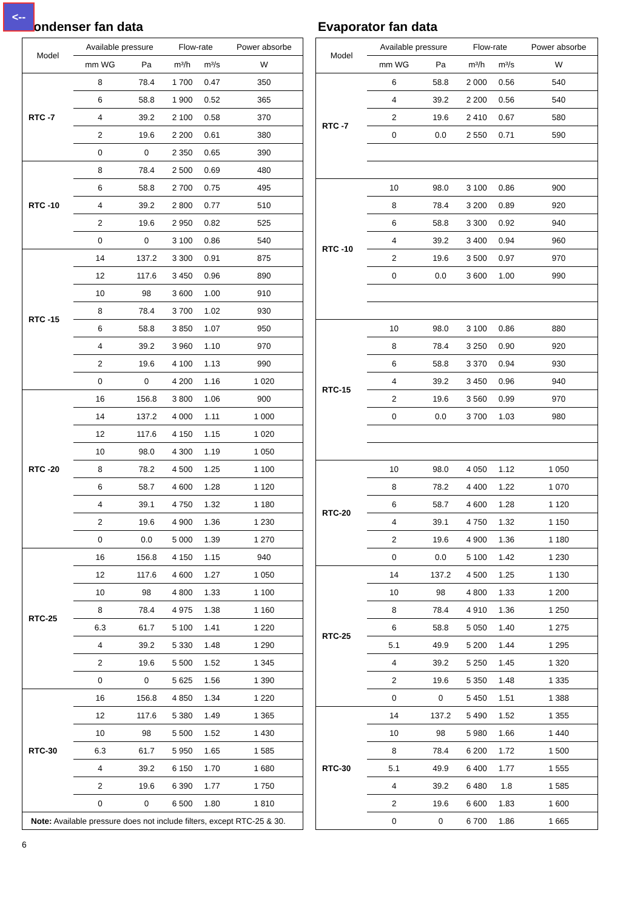<--
Condenser fan data
| Model | Available pressure | | Flow-rate | | Power absorbe |
| --- | --- | --- | --- | --- | --- |
| | mm WG | Pa | m³/h | m³/s | W |
| RTC -7 | 8 | 78.4 | 1 700 | 0.47 | 350 |
| | 6 | 58.8 | 1 900 | 0.52 | 365 |
| | 4 | 39.2 | 2 100 | 0.58 | 370 |
| | 2 | 19.6 | 2 200 | 0.61 | 380 |
| | 0 | 0 | 2 350 | 0.65 | 390 |
| RTC -10 | 8 | 78.4 | 2 500 | 0.69 | 480 |
| | 6 | 58.8 | 2 700 | 0.75 | 495 |
| | 4 | 39.2 | 2 800 | 0.77 | 510 |
| | 2 | 19.6 | 2 950 | 0.82 | 525 |
| | 0 | 0 | 3 100 | 0.86 | 540 |
| RTC -15 | 14 | 137.2 | 3 300 | 0.91 | 875 |
| | 12 | 117.6 | 3 450 | 0.96 | 890 |
| | 10 | 98 | 3 600 | 1.00 | 910 |
| | 8 | 78.4 | 3 700 | 1.02 | 930 |
| | 6 | 58.8 | 3 850 | 1.07 | 950 |
| | 4 | 39.2 | 3 960 | 1.10 | 970 |
| | 2 | 19.6 | 4 100 | 1.13 | 990 |
| | 0 | 0 | 4 200 | 1.16 | 1 020 |
| RTC -20 | 16 | 156.8 | 3 800 | 1.06 | 900 |
| | 14 | 137.2 | 4 000 | 1.11 | 1 000 |
| | 12 | 117.6 | 4 150 | 1.15 | 1 020 |
| | 10 | 98.0 | 4 300 | 1.19 | 1 050 |
| | 8 | 78.2 | 4 500 | 1.25 | 1 100 |
| | 6 | 58.7 | 4 600 | 1.28 | 1 120 |
| | 4 | 39.1 | 4 750 | 1.32 | 1 180 |
| | 2 | 19.6 | 4 900 | 1.36 | 1 230 |
| | 0 | 0.0 | 5 000 | 1.39 | 1 270 |
| RTC-25 | 16 | 156.8 | 4 150 | 1.15 | 940 |
| | 12 | 117.6 | 4 600 | 1.27 | 1 050 |
| | 10 | 98 | 4 800 | 1.33 | 1 100 |
| | 8 | 78.4 | 4 975 | 1.38 | 1 160 |
| | 6.3 | 61.7 | 5 100 | 1.41 | 1 220 |
| | 4 | 39.2 | 5 330 | 1.48 | 1 290 |
| | 2 | 19.6 | 5 500 | 1.52 | 1 345 |
| | 0 | 0 | 5 625 | 1.56 | 1 390 |
| RTC-30 | 16 | 156.8 | 4 850 | 1.34 | 1 220 |
| | 12 | 117.6 | 5 380 | 1.49 | 1 365 |
| | 10 | 98 | 5 500 | 1.52 | 1 430 |
| | 6.3 | 61.7 | 5 950 | 1.65 | 1 585 |
| | 4 | 39.2 | 6 150 | 1.70 | 1 680 |
| | 2 | 19.6 | 6 390 | 1.77 | 1 750 |
| | 0 | 0 | 6 500 | 1.80 | 1 810 |
| Note: Available pressure does not include filters, except RTC-25 & 30. | | | | | |
Evaporator fan data
| Model | Available pressure | | Flow-rate | | Power absorbe |
| --- | --- | --- | --- | --- | --- |
| | mm WG | Pa | m³/h | m³/s | W |
| RTC -7 | 6 | 58.8 | 2 000 | 0.56 | 540 |
| | 4 | 39.2 | 2 200 | 0.56 | 540 |
| | 2 | 19.6 | 2 410 | 0.67 | 580 |
| | 0 | 0.0 | 2 550 | 0.71 | 590 |
| RTC -10 | 10 | 98.0 | 3 100 | 0.86 | 900 |
| | 8 | 78.4 | 3 200 | 0.89 | 920 |
| | 6 | 58.8 | 3 300 | 0.92 | 940 |
| | 4 | 39.2 | 3 400 | 0.94 | 960 |
| | 2 | 19.6 | 3 500 | 0.97 | 970 |
| | 0 | 0.0 | 3 600 | 1.00 | 990 |
| RTC-15 | 10 | 98.0 | 3 100 | 0.86 | 880 |
| | 8 | 78.4 | 3 250 | 0.90 | 920 |
| | 6 | 58.8 | 3 370 | 0.94 | 930 |
| | 4 | 39.2 | 3 450 | 0.96 | 940 |
| | 2 | 19.6 | 3 560 | 0.99 | 970 |
| | 0 | 0.0 | 3 700 | 1.03 | 980 |
| RTC-20 | 10 | 98.0 | 4 050 | 1.12 | 1 050 |
| | 8 | 78.2 | 4 400 | 1.22 | 1 070 |
| | 6 | 58.7 | 4 600 | 1.28 | 1 120 |
| | 4 | 39.1 | 4 750 | 1.32 | 1 150 |
| | 2 | 19.6 | 4 900 | 1.36 | 1 180 |
| | 0 | 0.0 | 5 100 | 1.42 | 1 230 |
| RTC-25 | 14 | 137.2 | 4 500 | 1.25 | 1 130 |
| | 10 | 98 | 4 800 | 1.33 | 1 200 |
| | 8 | 78.4 | 4 910 | 1.36 | 1 250 |
| | 6 | 58.8 | 5 050 | 1.40 | 1 275 |
| | 5.1 | 49.9 | 5 200 | 1.44 | 1 295 |
| | 4 | 39.2 | 5 250 | 1.45 | 1 320 |
| | 2 | 19.6 | 5 350 | 1.48 | 1 335 |
| | 0 | 0 | 5 450 | 1.51 | 1 388 |
| RTC-30 | 14 | 137.2 | 5 490 | 1.52 | 1 355 |
| | 10 | 98 | 5 980 | 1.66 | 1 440 |
| | 8 | 78.4 | 6 200 | 1.72 | 1 500 |
| | 5.1 | 49.9 | 6 400 | 1.77 | 1 555 |
| | 4 | 39.2 | 6 480 | 1.8 | 1 585 |
| | 2 | 19.6 | 6 600 | 1.83 | 1 600 |
| | 0 | 0 | 6 700 | 1.86 | 1 665 |
6